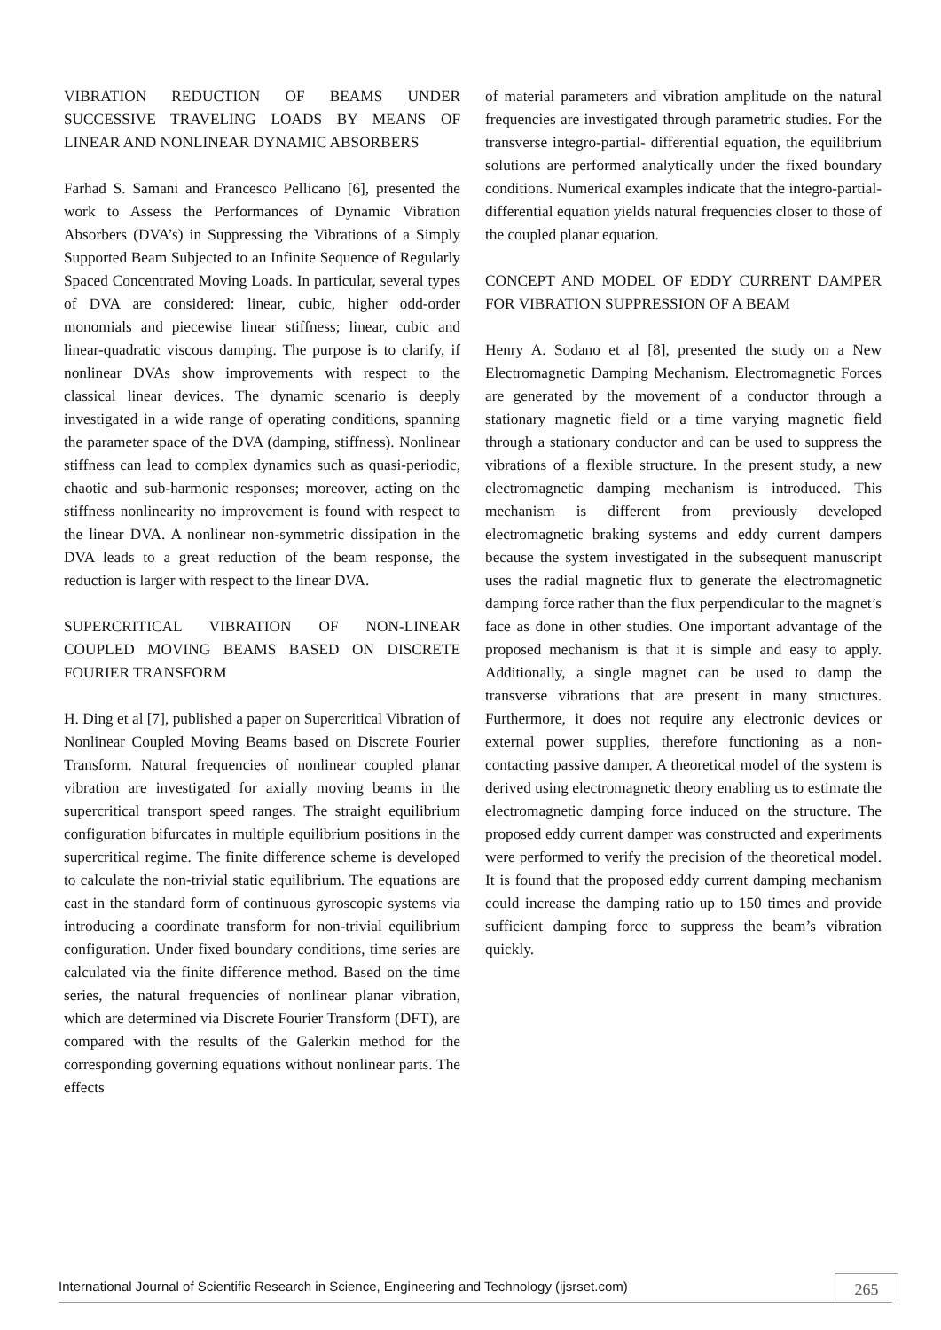VIBRATION REDUCTION OF BEAMS UNDER SUCCESSIVE TRAVELING LOADS BY MEANS OF LINEAR AND NONLINEAR DYNAMIC ABSORBERS
Farhad S. Samani and Francesco Pellicano [6], presented the work to Assess the Performances of Dynamic Vibration Absorbers (DVA’s) in Suppressing the Vibrations of a Simply Supported Beam Subjected to an Infinite Sequence of Regularly Spaced Concentrated Moving Loads. In particular, several types of DVA are considered: linear, cubic, higher odd-order monomials and piecewise linear stiffness; linear, cubic and linear-quadratic viscous damping. The purpose is to clarify, if nonlinear DVAs show improvements with respect to the classical linear devices. The dynamic scenario is deeply investigated in a wide range of operating conditions, spanning the parameter space of the DVA (damping, stiffness). Nonlinear stiffness can lead to complex dynamics such as quasi-periodic, chaotic and sub-harmonic responses; moreover, acting on the stiffness nonlinearity no improvement is found with respect to the linear DVA. A nonlinear non-symmetric dissipation in the DVA leads to a great reduction of the beam response, the reduction is larger with respect to the linear DVA.
SUPERCRITICAL VIBRATION OF NON-LINEAR COUPLED MOVING BEAMS BASED ON DISCRETE FOURIER TRANSFORM
H. Ding et al [7], published a paper on Supercritical Vibration of Nonlinear Coupled Moving Beams based on Discrete Fourier Transform. Natural frequencies of nonlinear coupled planar vibration are investigated for axially moving beams in the supercritical transport speed ranges. The straight equilibrium configuration bifurcates in multiple equilibrium positions in the supercritical regime. The finite difference scheme is developed to calculate the non-trivial static equilibrium. The equations are cast in the standard form of continuous gyroscopic systems via introducing a coordinate transform for non-trivial equilibrium configuration. Under fixed boundary conditions, time series are calculated via the finite difference method. Based on the time series, the natural frequencies of nonlinear planar vibration, which are determined via Discrete Fourier Transform (DFT), are compared with the results of the Galerkin method for the corresponding governing equations without nonlinear parts. The effects
of material parameters and vibration amplitude on the natural frequencies are investigated through parametric studies. For the transverse integro-partial- differential equation, the equilibrium solutions are performed analytically under the fixed boundary conditions. Numerical examples indicate that the integro-partial-differential equation yields natural frequencies closer to those of the coupled planar equation.
CONCEPT AND MODEL OF EDDY CURRENT DAMPER FOR VIBRATION SUPPRESSION OF A BEAM
Henry A. Sodano et al [8], presented the study on a New Electromagnetic Damping Mechanism. Electromagnetic Forces are generated by the movement of a conductor through a stationary magnetic field or a time varying magnetic field through a stationary conductor and can be used to suppress the vibrations of a flexible structure. In the present study, a new electromagnetic damping mechanism is introduced. This mechanism is different from previously developed electromagnetic braking systems and eddy current dampers because the system investigated in the subsequent manuscript uses the radial magnetic flux to generate the electromagnetic damping force rather than the flux perpendicular to the magnet’s face as done in other studies. One important advantage of the proposed mechanism is that it is simple and easy to apply. Additionally, a single magnet can be used to damp the transverse vibrations that are present in many structures. Furthermore, it does not require any electronic devices or external power supplies, therefore functioning as a non-contacting passive damper. A theoretical model of the system is derived using electromagnetic theory enabling us to estimate the electromagnetic damping force induced on the structure. The proposed eddy current damper was constructed and experiments were performed to verify the precision of the theoretical model. It is found that the proposed eddy current damping mechanism could increase the damping ratio up to 150 times and provide sufficient damping force to suppress the beam’s vibration quickly.
International Journal of Scientific Research in Science, Engineering and Technology (ijsrset.com) 265